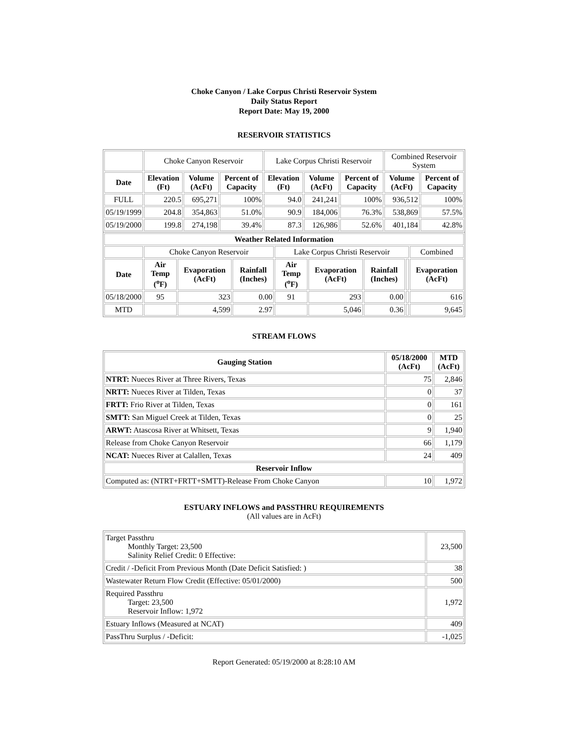Choke Canyon / Lake Corpus Christi Reservoir System
Daily Status Report
Report Date: May 19, 2000
RESERVOIR STATISTICS
| | Choke Canyon Reservoir | | | Lake Corpus Christi Reservoir | | | Combined Reservoir System | |
| Date | Elevation (Ft) | Volume (AcFt) | Percent of Capacity | Elevation (Ft) | Volume (AcFt) | Percent of Capacity | Volume (AcFt) | Percent of Capacity |
| FULL | 220.5 | 695,271 | 100% | 94.0 | 241,241 | 100% | 936,512 | 100% |
| 05/19/1999 | 204.8 | 354,863 | 51.0% | 90.9 | 184,006 | 76.3% | 538,869 | 57.5% |
| 05/19/2000 | 199.8 | 274,198 | 39.4% | 87.3 | 126,986 | 52.6% | 401,184 | 42.8% |
| Weather Related Information | | | | | | | | |
| --- | --- | --- | --- | --- | --- | --- | --- | --- |
| | Choke Canyon Reservoir | | | Lake Corpus Christi Reservoir | | | | Combined |
| Date | Air Temp (<sup>o</sup>F) | Evaporation (AcFt) | Rainfall (Inches) | Air Temp (<sup>o</sup>F) | Evaporation (AcFt) | Rainfall (Inches) | | Evaporation (AcFt) |
| 05/18/2000 | 95 | 323 | 0.00 | 91 | 293 | 0.00 | | 616 |
| MTD | | 4,599 | 2.97 | | 5,046 | 0.36 | | 9,645 |
STREAM FLOWS
| Gauging Station | 05/18/2000 (AcFt) | MTD (AcFt) |
| --- | --- | --- |
| NTRT: Nueces River at Three Rivers, Texas | 75 | 2,846 |
| NRTT: Nueces River at Tilden, Texas | 0 | 37 |
| FRTT: Frio River at Tilden, Texas | 0 | 161 |
| SMTT: San Miguel Creek at Tilden, Texas | 0 | 25 |
| ARWT: Atascosa River at Whitsett, Texas | 9 | 1,940 |
| Release from Choke Canyon Reservoir | 66 | 1,179 |
| NCAT: Nueces River at Calallen, Texas | 24 | 409 |
| Reservoir Inflow | | |
| Computed as: (NTRT+FRTT+SMTT)-Release From Choke Canyon | 10 | 1,972 |
ESTUARY INFLOWS and PASSTHRU REQUIREMENTS
(All values are in AcFt)
| Target Passthru Monthly Target: 23,500 Salinity Relief Credit: 0 Effective: | 23,500 |
| Credit / -Deficit From Previous Month (Date Deficit Satisfied: ) | 38 |
| Wastewater Return Flow Credit (Effective: 05/01/2000) | 500 |
| Required Passthru Target: 23,500 Reservoir Inflow: 1,972 | 1,972 |
| Estuary Inflows (Measured at NCAT) | 409 |
| PassThru Surplus / -Deficit: | -1,025 |
Report Generated: 05/19/2000 at 8:28:10 AM